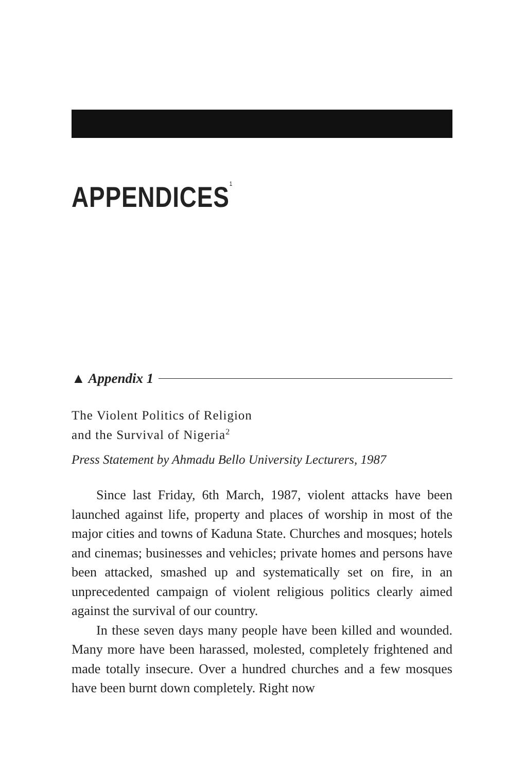APPENDICES<sup>1</sup>
▲ Appendix 1
The Violent Politics of Religion
and the Survival of Nigeria<sup>2</sup>
Press Statement by Ahmadu Bello University Lecturers, 1987
Since last Friday, 6th March, 1987, violent attacks have been launched against life, property and places of worship in most of the major cities and towns of Kaduna State. Churches and mosques; hotels and cinemas; businesses and vehicles; private homes and persons have been attacked, smashed up and systematically set on fire, in an unprecedented campaign of violent religious politics clearly aimed against the survival of our country.
In these seven days many people have been killed and wounded. Many more have been harassed, molested, completely frightened and made totally insecure. Over a hundred churches and a few mosques have been burnt down completely. Right now